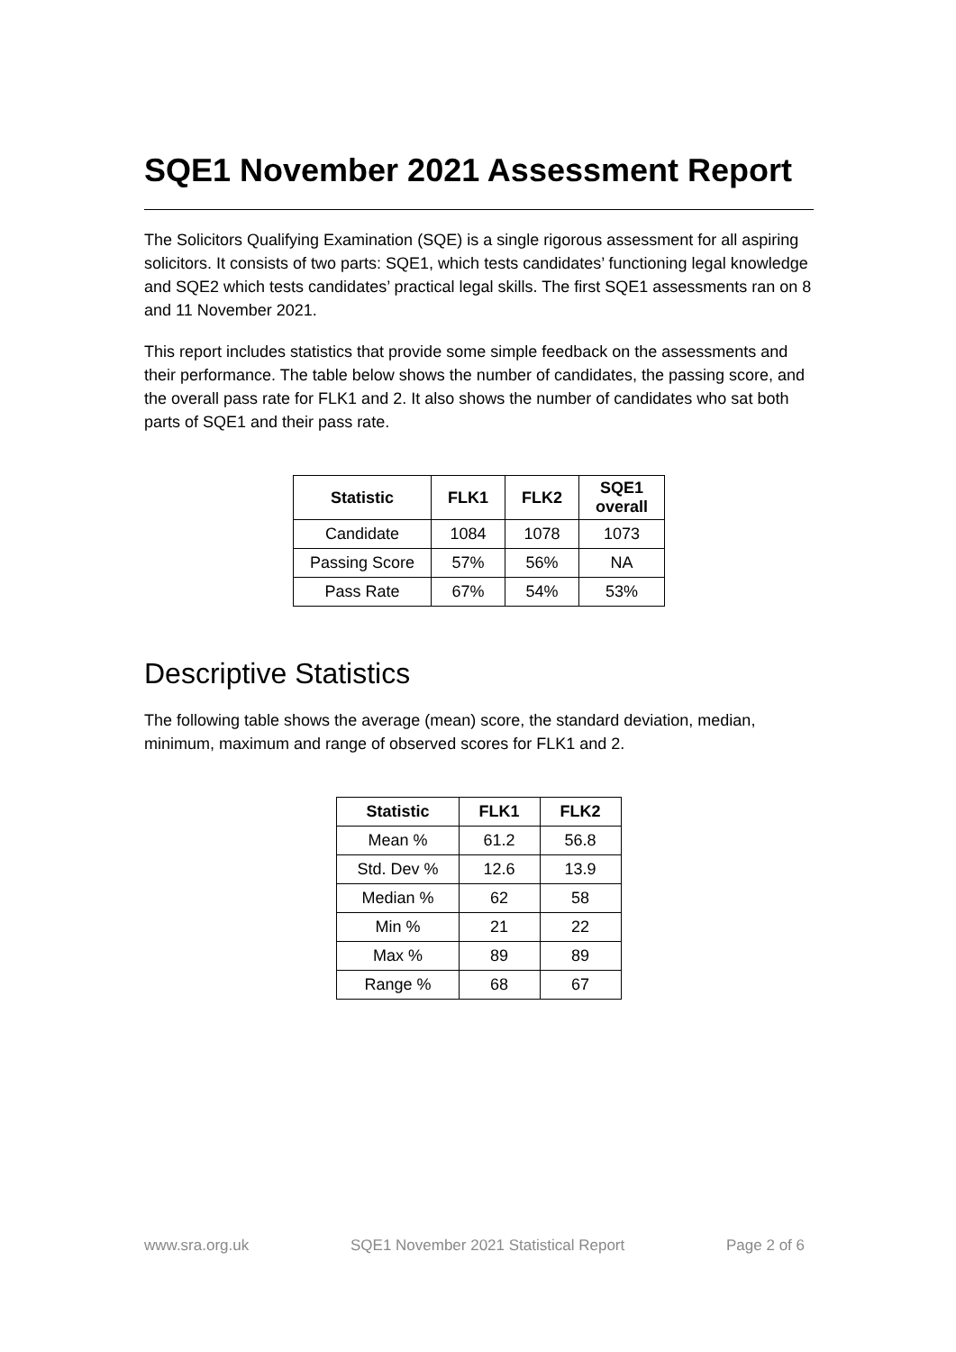SQE1 November 2021 Assessment Report
The Solicitors Qualifying Examination (SQE) is a single rigorous assessment for all aspiring solicitors. It consists of two parts: SQE1, which tests candidates’ functioning legal knowledge and SQE2 which tests candidates’ practical legal skills. The first SQE1 assessments ran on 8 and 11 November 2021.
This report includes statistics that provide some simple feedback on the assessments and their performance. The table below shows the number of candidates, the passing score, and the overall pass rate for FLK1 and 2. It also shows the number of candidates who sat both parts of SQE1 and their pass rate.
| Statistic | FLK1 | FLK2 | SQE1 overall |
| --- | --- | --- | --- |
| Candidate | 1084 | 1078 | 1073 |
| Passing Score | 57% | 56% | NA |
| Pass Rate | 67% | 54% | 53% |
Descriptive Statistics
The following table shows the average (mean) score, the standard deviation, median, minimum, maximum and range of observed scores for FLK1 and 2.
| Statistic | FLK1 | FLK2 |
| --- | --- | --- |
| Mean % | 61.2 | 56.8 |
| Std. Dev % | 12.6 | 13.9 |
| Median % | 62 | 58 |
| Min % | 21 | 22 |
| Max % | 89 | 89 |
| Range % | 68 | 67 |
www.sra.org.uk SQE1 November 2021 Statistical Report Page 2 of 6